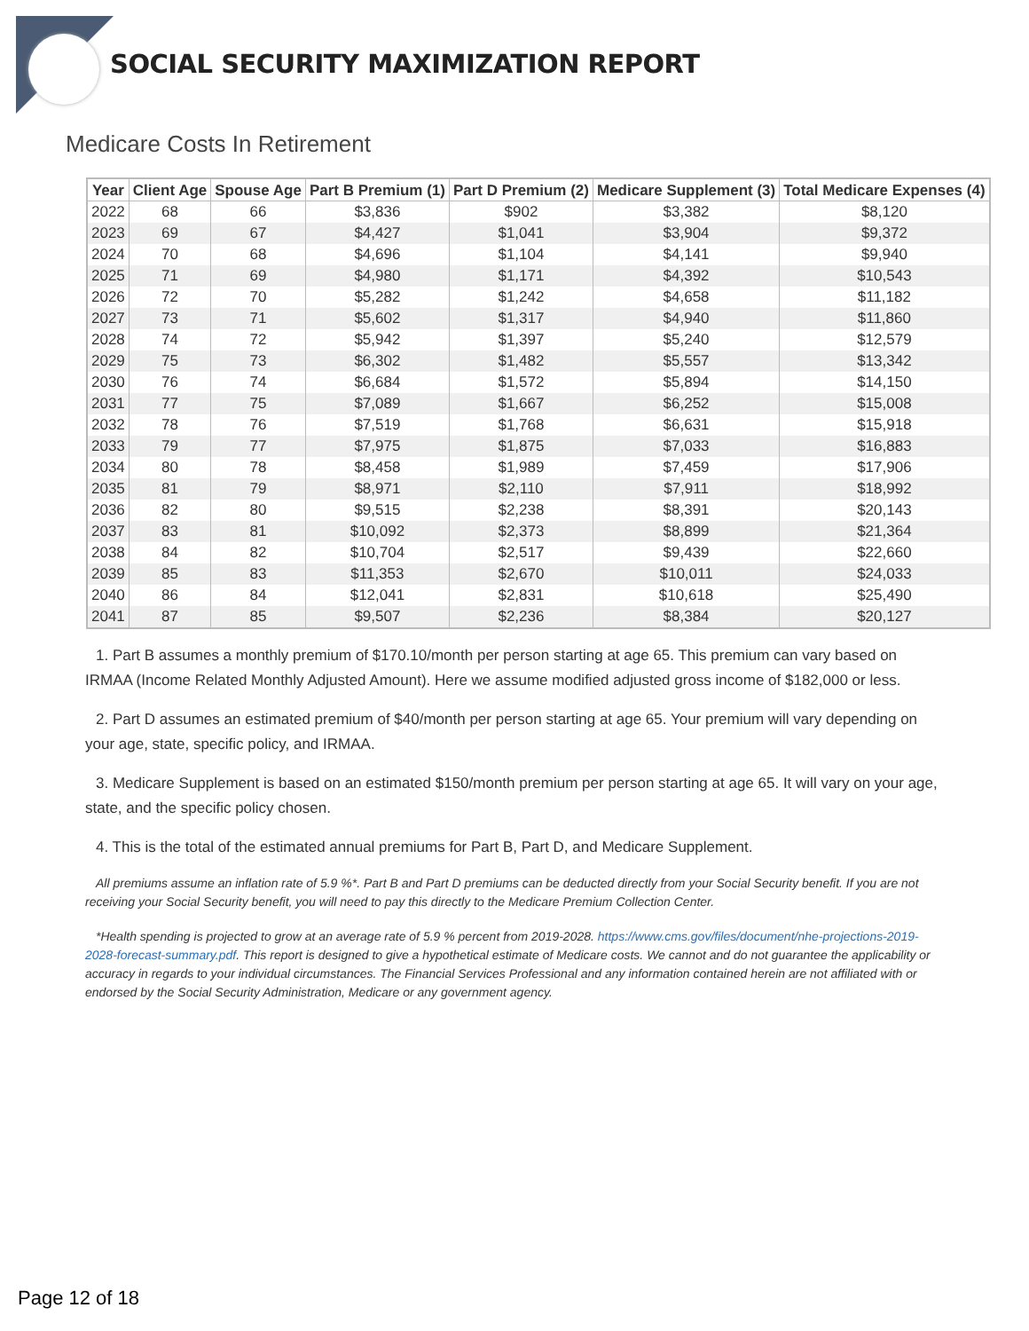SOCIAL SECURITY MAXIMIZATION REPORT
Medicare Costs In Retirement
| Year | Client Age | Spouse Age | Part B Premium (1) | Part D Premium (2) | Medicare Supplement (3) | Total Medicare Expenses (4) |
| --- | --- | --- | --- | --- | --- | --- |
| 2022 | 68 | 66 | $3,836 | $902 | $3,382 | $8,120 |
| 2023 | 69 | 67 | $4,427 | $1,041 | $3,904 | $9,372 |
| 2024 | 70 | 68 | $4,696 | $1,104 | $4,141 | $9,940 |
| 2025 | 71 | 69 | $4,980 | $1,171 | $4,392 | $10,543 |
| 2026 | 72 | 70 | $5,282 | $1,242 | $4,658 | $11,182 |
| 2027 | 73 | 71 | $5,602 | $1,317 | $4,940 | $11,860 |
| 2028 | 74 | 72 | $5,942 | $1,397 | $5,240 | $12,579 |
| 2029 | 75 | 73 | $6,302 | $1,482 | $5,557 | $13,342 |
| 2030 | 76 | 74 | $6,684 | $1,572 | $5,894 | $14,150 |
| 2031 | 77 | 75 | $7,089 | $1,667 | $6,252 | $15,008 |
| 2032 | 78 | 76 | $7,519 | $1,768 | $6,631 | $15,918 |
| 2033 | 79 | 77 | $7,975 | $1,875 | $7,033 | $16,883 |
| 2034 | 80 | 78 | $8,458 | $1,989 | $7,459 | $17,906 |
| 2035 | 81 | 79 | $8,971 | $2,110 | $7,911 | $18,992 |
| 2036 | 82 | 80 | $9,515 | $2,238 | $8,391 | $20,143 |
| 2037 | 83 | 81 | $10,092 | $2,373 | $8,899 | $21,364 |
| 2038 | 84 | 82 | $10,704 | $2,517 | $9,439 | $22,660 |
| 2039 | 85 | 83 | $11,353 | $2,670 | $10,011 | $24,033 |
| 2040 | 86 | 84 | $12,041 | $2,831 | $10,618 | $25,490 |
| 2041 | 87 | 85 | $9,507 | $2,236 | $8,384 | $20,127 |
1. Part B assumes a monthly premium of $170.10/month per person starting at age 65. This premium can vary based on IRMAA (Income Related Monthly Adjusted Amount). Here we assume modified adjusted gross income of $182,000 or less.
2. Part D assumes an estimated premium of $40/month per person starting at age 65. Your premium will vary depending on your age, state, specific policy, and IRMAA.
3. Medicare Supplement is based on an estimated $150/month premium per person starting at age 65. It will vary on your age, state, and the specific policy chosen.
4. This is the total of the estimated annual premiums for Part B, Part D, and Medicare Supplement.
All premiums assume an inflation rate of 5.9 %*. Part B and Part D premiums can be deducted directly from your Social Security benefit. If you are not receiving your Social Security benefit, you will need to pay this directly to the Medicare Premium Collection Center.
*Health spending is projected to grow at an average rate of 5.9 % percent from 2019-2028. https://www.cms.gov/files/document/nhe-projections-2019-2028-forecast-summary.pdf. This report is designed to give a hypothetical estimate of Medicare costs. We cannot and do not guarantee the applicability or accuracy in regards to your individual circumstances. The Financial Services Professional and any information contained herein are not affiliated with or endorsed by the Social Security Administration, Medicare or any government agency.
Page 12 of 18